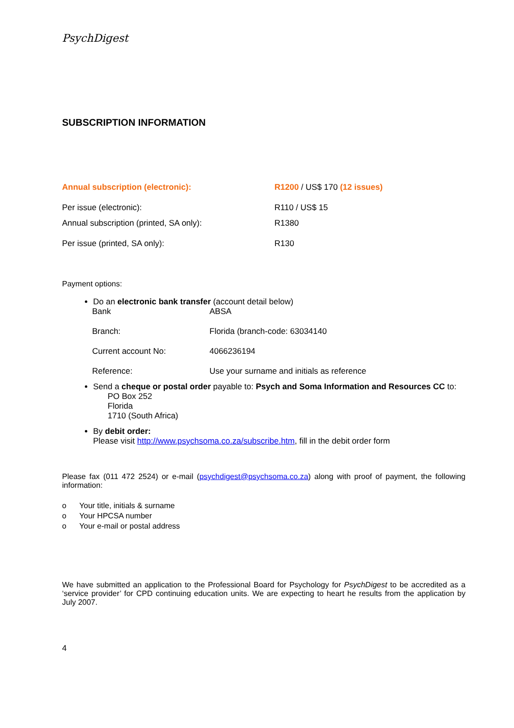PsychDigest
SUBSCRIPTION INFORMATION
| Annual subscription (electronic): | R1200 / US$ 170 (12 issues) |
| Per issue (electronic): | R110 / US$ 15 |
| Annual subscription (printed, SA only): | R1380 |
| Per issue (printed, SA only): | R130 |
Payment options:
Do an electronic bank transfer (account detail below)
| Bank | ABSA |
| Branch: | Florida (branch-code: 63034140 |
| Current account No: | 4066236194 |
| Reference: | Use your surname and initials as reference |
Send a cheque or postal order payable to: Psych and Soma Information and Resources CC to:
PO Box 252
Florida
1710 (South Africa)
By debit order:
Please visit http://www.psychsoma.co.za/subscribe.htm, fill in the debit order form
Please fax (011 472 2524) or e-mail (psychdigest@psychsoma.co.za) along with proof of payment, the following information:
o Your title, initials & surname
o Your HPCSA number
o Your e-mail or postal address
We have submitted an application to the Professional Board for Psychology for PsychDigest to be accredited as a ‘service provider’ for CPD continuing education units. We are expecting to heart he results from the application by July 2007.
4